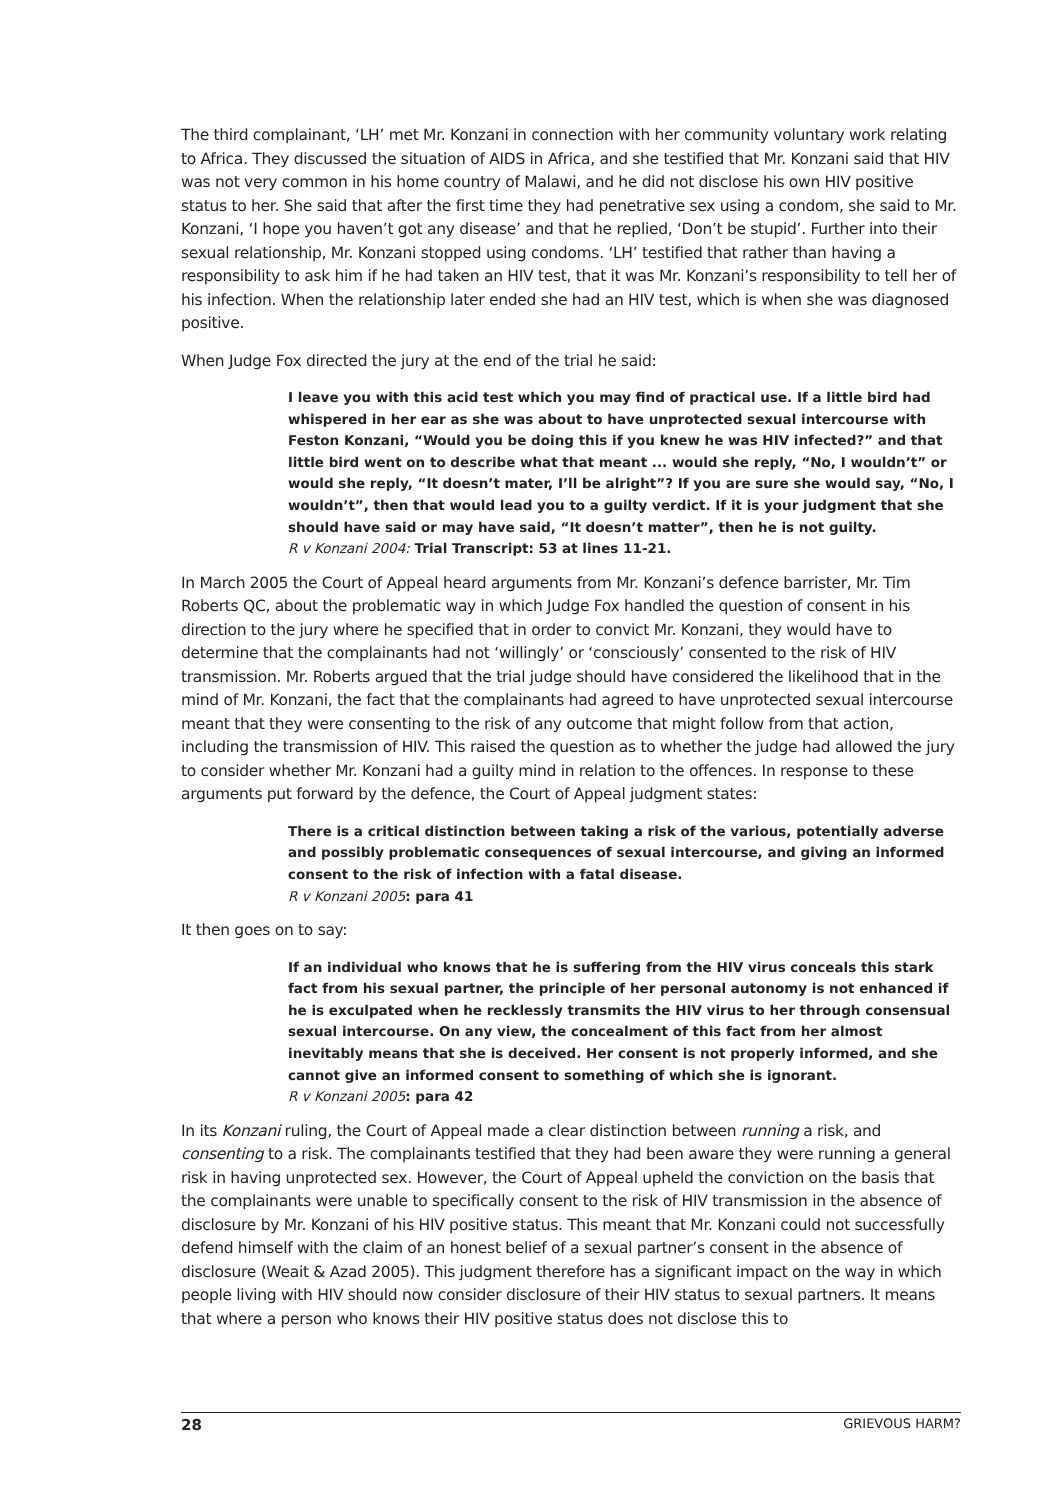The third complainant, ‘LH’ met Mr. Konzani in connection with her community voluntary work relating to Africa. They discussed the situation of AIDS in Africa, and she testified that Mr. Konzani said that HIV was not very common in his home country of Malawi, and he did not disclose his own HIV positive status to her. She said that after the first time they had penetrative sex using a condom, she said to Mr. Konzani, ‘I hope you haven’t got any disease’ and that he replied, ‘Don’t be stupid’. Further into their sexual relationship, Mr. Konzani stopped using condoms. ‘LH’ testified that rather than having a responsibility to ask him if he had taken an HIV test, that it was Mr. Konzani’s responsibility to tell her of his infection. When the relationship later ended she had an HIV test, which is when she was diagnosed positive.
When Judge Fox directed the jury at the end of the trial he said:
I leave you with this acid test which you may find of practical use. If a little bird had whispered in her ear as she was about to have unprotected sexual intercourse with Feston Konzani, “Would you be doing this if you knew he was HIV infected?” and that little bird went on to describe what that meant ... would she reply, “No, I wouldn’t” or would she reply, “It doesn’t mater, I’ll be alright”? If you are sure she would say, “No, I wouldn’t”, then that would lead you to a guilty verdict. If it is your judgment that she should have said or may have said, “It doesn’t matter”, then he is not guilty.
R v Konzani 2004: Trial Transcript: 53 at lines 11-21.
In March 2005 the Court of Appeal heard arguments from Mr. Konzani’s defence barrister, Mr. Tim Roberts QC, about the problematic way in which Judge Fox handled the question of consent in his direction to the jury where he specified that in order to convict Mr. Konzani, they would have to determine that the complainants had not ‘willingly’ or ‘consciously’ consented to the risk of HIV transmission. Mr. Roberts argued that the trial judge should have considered the likelihood that in the mind of Mr. Konzani, the fact that the complainants had agreed to have unprotected sexual intercourse meant that they were consenting to the risk of any outcome that might follow from that action, including the transmission of HIV. This raised the question as to whether the judge had allowed the jury to consider whether Mr. Konzani had a guilty mind in relation to the offences. In response to these arguments put forward by the defence, the Court of Appeal judgment states:
There is a critical distinction between taking a risk of the various, potentially adverse and possibly problematic consequences of sexual intercourse, and giving an informed consent to the risk of infection with a fatal disease.
R v Konzani 2005: para 41
It then goes on to say:
If an individual who knows that he is suffering from the HIV virus conceals this stark fact from his sexual partner, the principle of her personal autonomy is not enhanced if he is exculpated when he recklessly transmits the HIV virus to her through consensual sexual intercourse. On any view, the concealment of this fact from her almost inevitably means that she is deceived. Her consent is not properly informed, and she cannot give an informed consent to something of which she is ignorant.
R v Konzani 2005: para 42
In its Konzani ruling, the Court of Appeal made a clear distinction between running a risk, and consenting to a risk. The complainants testified that they had been aware they were running a general risk in having unprotected sex. However, the Court of Appeal upheld the conviction on the basis that the complainants were unable to specifically consent to the risk of HIV transmission in the absence of disclosure by Mr. Konzani of his HIV positive status. This meant that Mr. Konzani could not successfully defend himself with the claim of an honest belief of a sexual partner’s consent in the absence of disclosure (Weait & Azad 2005). This judgment therefore has a significant impact on the way in which people living with HIV should now consider disclosure of their HIV status to sexual partners. It means that where a person who knows their HIV positive status does not disclose this to
28 GRIEVOUS HARM?